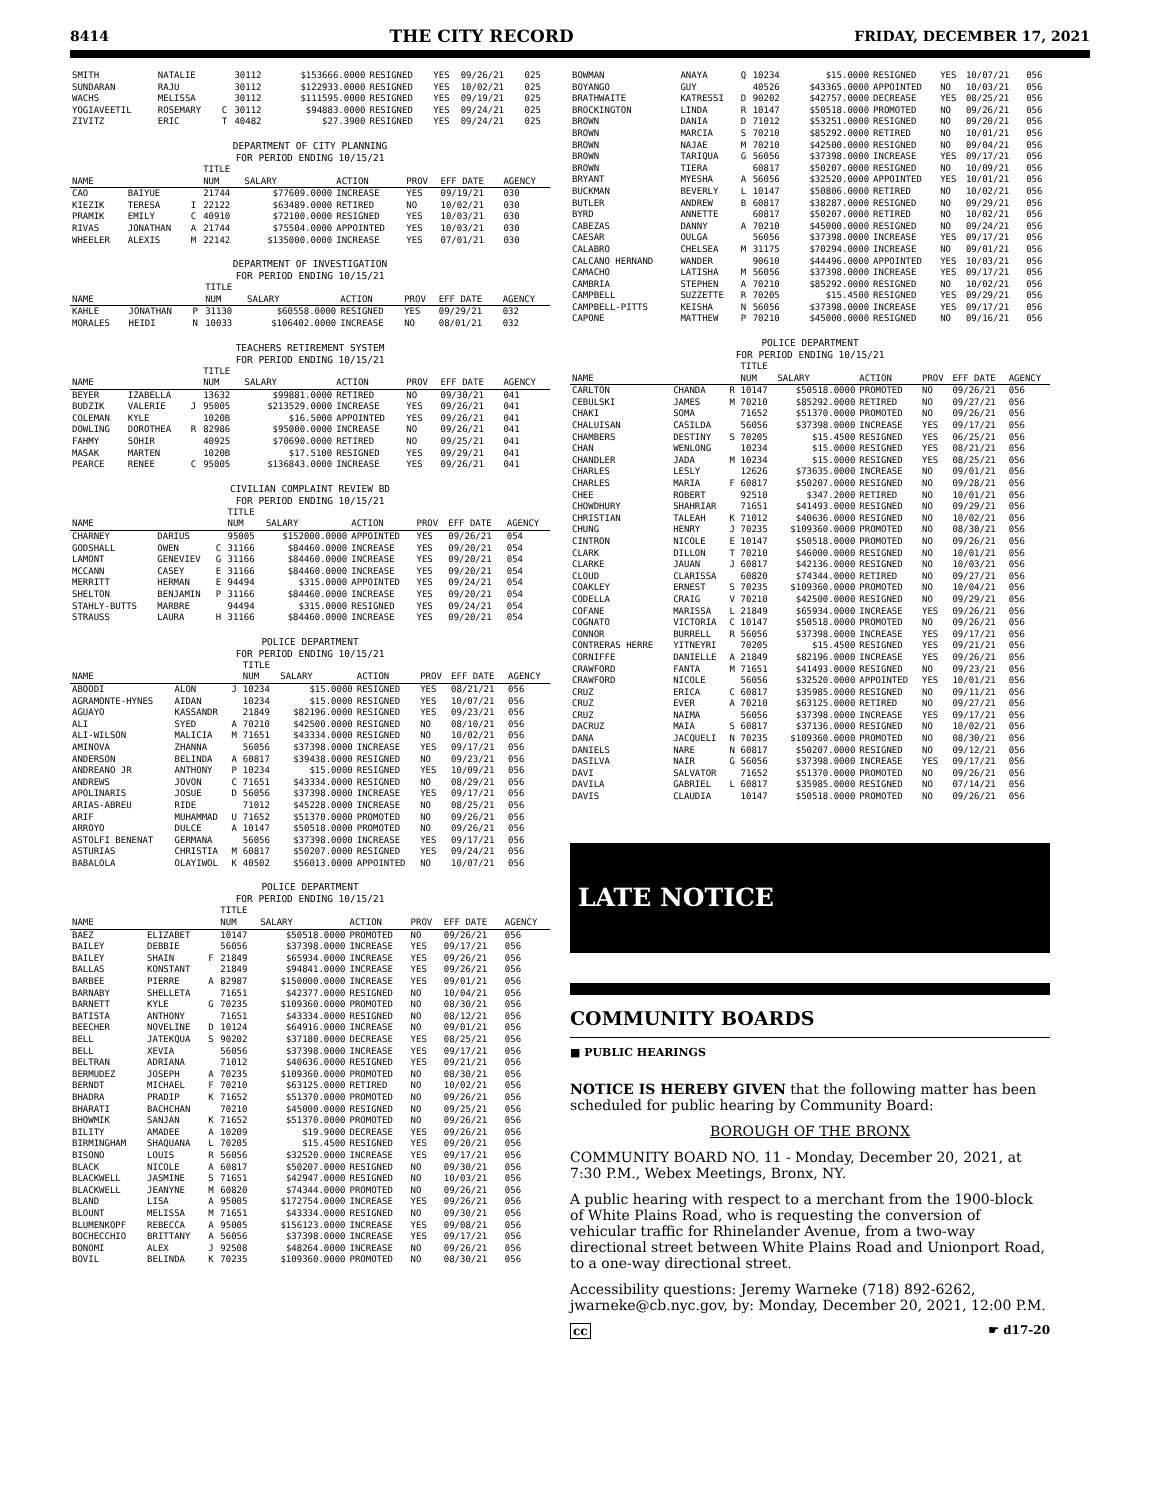8414 THE CITY RECORD FRIDAY, DECEMBER 17, 2021
| SMITH | NATALIE | | 30112 | $153666.0000 | RESIGNED | YES | 09/26/21 | 025 |
| SUNDARAN | RAJU | | 30112 | $122933.0000 | RESIGNED | YES | 10/02/21 | 025 |
| WACHS | MELISSA | | 30112 | $111595.0000 | RESIGNED | YES | 09/19/21 | 025 |
| YOGIAVEETIL | ROSEMARY | C | 30112 | $94883.0000 | RESIGNED | YES | 09/24/21 | 025 |
| ZIVITZ | ERIC | T | 40482 | $27.3900 | RESIGNED | YES | 09/24/21 | 025 |
DEPARTMENT OF CITY PLANNING
FOR PERIOD ENDING 10/15/21
| | | | TITLE | | | | | |
| --- | --- | --- | --- | --- | --- | --- | --- | --- |
| NAME | | | NUM | SALARY | ACTION | PROV | EFF DATE | AGENCY |
| CAO | BAIYUE | | 21744 | $77609.0000 | INCREASE | YES | 09/19/21 | 030 |
| KIEZIK | TERESA | I | 22122 | $63489.0000 | RETIRED | NO | 10/02/21 | 030 |
| PRAMIK | EMILY | C | 40910 | $72100.0000 | RESIGNED | YES | 10/03/21 | 030 |
| RIVAS | JONATHAN | A | 21744 | $75504.0000 | APPOINTED | YES | 10/03/21 | 030 |
| WHEELER | ALEXIS | M | 22142 | $135000.0000 | INCREASE | YES | 07/01/21 | 030 |
DEPARTMENT OF INVESTIGATION
FOR PERIOD ENDING 10/15/21
| | | | TITLE | | | | | |
| --- | --- | --- | --- | --- | --- | --- | --- | --- |
| NAME | | | NUM | SALARY | ACTION | PROV | EFF DATE | AGENCY |
| KAHLE | JONATHAN | P | 31130 | $60558.0000 | RESIGNED | YES | 09/29/21 | 032 |
| MORALES | HEIDI | N | 10033 | $106402.0000 | INCREASE | NO | 08/01/21 | 032 |
TEACHERS RETIREMENT SYSTEM
FOR PERIOD ENDING 10/15/21
| | | | TITLE | | | | | |
| --- | --- | --- | --- | --- | --- | --- | --- | --- |
| NAME | | | NUM | SALARY | ACTION | PROV | EFF DATE | AGENCY |
| BEYER | IZABELLA | | 13632 | $99881.0000 | RETIRED | NO | 09/30/21 | 041 |
| BUDZIK | VALERIE | J | 95005 | $213529.0000 | INCREASE | YES | 09/26/21 | 041 |
| COLEMAN | KYLE | | 1020B | $16.5000 | APPOINTED | YES | 09/26/21 | 041 |
| DOWLING | DOROTHEA | R | 82986 | $95000.0000 | INCREASE | NO | 09/26/21 | 041 |
| FAHMY | SOHIR | | 40925 | $70690.0000 | RETIRED | NO | 09/25/21 | 041 |
| MASAK | MARTEN | | 1020B | $17.5100 | RESIGNED | YES | 09/29/21 | 041 |
| PEARCE | RENEE | C | 95005 | $136843.0000 | INCREASE | YES | 09/26/21 | 041 |
CIVILIAN COMPLAINT REVIEW BD
FOR PERIOD ENDING 10/15/21
| | | | TITLE | | | | | |
| --- | --- | --- | --- | --- | --- | --- | --- | --- |
| NAME | | | NUM | SALARY | ACTION | PROV | EFF DATE | AGENCY |
| CHARNEY | DARIUS | | 95005 | $152000.0000 | APPOINTED | YES | 09/26/21 | 054 |
| GODSHALL | OWEN | C | 31166 | $84460.0000 | INCREASE | YES | 09/20/21 | 054 |
| LAMONT | GENEVIEV | G | 31166 | $84460.0000 | INCREASE | YES | 09/20/21 | 054 |
| MCCANN | CASEY | E | 31166 | $84460.0000 | INCREASE | YES | 09/20/21 | 054 |
| MERRITT | HERMAN | E | 94494 | $315.0000 | APPOINTED | YES | 09/24/21 | 054 |
| SHELTON | BENJAMIN | P | 31166 | $84460.0000 | INCREASE | YES | 09/20/21 | 054 |
| STAHLY-BUTTS | MARBRE | | 94494 | $315.0000 | RESIGNED | YES | 09/24/21 | 054 |
| STRAUSS | LAURA | H | 31166 | $84460.0000 | INCREASE | YES | 09/20/21 | 054 |
POLICE DEPARTMENT
FOR PERIOD ENDING 10/15/21
| | | | TITLE | | | | | |
| --- | --- | --- | --- | --- | --- | --- | --- | --- |
| NAME | | | NUM | SALARY | ACTION | PROV | EFF DATE | AGENCY |
| ABOODI | ALON | J | 10234 | $15.0000 | RESIGNED | YES | 08/21/21 | 056 |
| AGRAMONTE-HYNES | AIDAN | | 10234 | $15.0000 | RESIGNED | YES | 10/07/21 | 056 |
| AGUAYO | KASSANDR | | 21849 | $82196.0000 | RESIGNED | YES | 09/23/21 | 056 |
| ALI | SYED | A | 70210 | $42500.0000 | RESIGNED | NO | 08/10/21 | 056 |
| ALI-WILSON | MALICIA | M | 71651 | $43334.0000 | RESIGNED | NO | 10/02/21 | 056 |
| AMINOVA | ZHANNA | | 56056 | $37398.0000 | INCREASE | YES | 09/17/21 | 056 |
| ANDERSON | BELINDA | A | 60817 | $39438.0000 | RESIGNED | NO | 09/23/21 | 056 |
| ANDREANO JR | ANTHONY | P | 10234 | $15.0000 | RESIGNED | YES | 10/09/21 | 056 |
| ANDREWS | JOVON | C | 71651 | $43334.0000 | RESIGNED | NO | 08/29/21 | 056 |
| APOLINARIS | JOSUE | D | 56056 | $37398.0000 | INCREASE | YES | 09/17/21 | 056 |
| ARIAS-ABREU | RIDE | | 71012 | $45228.0000 | INCREASE | NO | 08/25/21 | 056 |
| ARIF | MUHAMMAD | U | 71652 | $51370.0000 | PROMOTED | NO | 09/26/21 | 056 |
| ARROYO | DULCE | A | 10147 | $50518.0000 | PROMOTED | NO | 09/26/21 | 056 |
| ASTOLFI BENENAT | GERMANA | | 56056 | $37398.0000 | INCREASE | YES | 09/17/21 | 056 |
| ASTURIAS | CHRISTIA | M | 60817 | $50207.0000 | RESIGNED | YES | 09/24/21 | 056 |
| BABALOLA | OLAYIWOL | K | 40502 | $56013.0000 | APPOINTED | NO | 10/07/21 | 056 |
POLICE DEPARTMENT
FOR PERIOD ENDING 10/15/21
| | | | TITLE | | | | | |
| --- | --- | --- | --- | --- | --- | --- | --- | --- |
| NAME | | | NUM | SALARY | ACTION | PROV | EFF DATE | AGENCY |
| BAEZ | ELIZABET | | 10147 | $50518.0000 | PROMOTED | NO | 09/26/21 | 056 |
| BAILEY | DEBBIE | | 56056 | $37398.0000 | INCREASE | YES | 09/17/21 | 056 |
| BAILEY | SHAIN | F | 21849 | $65934.0000 | INCREASE | YES | 09/26/21 | 056 |
| BALLAS | KONSTANT | | 21849 | $94841.0000 | INCREASE | YES | 09/26/21 | 056 |
| BARBEE | PIERRE | A | 82987 | $150000.0000 | INCREASE | YES | 09/01/21 | 056 |
| BARNABY | SHELLETA | | 71651 | $42377.0000 | RESIGNED | NO | 10/04/21 | 056 |
| BARNETT | KYLE | G | 70235 | $109360.0000 | PROMOTED | NO | 08/30/21 | 056 |
| BATISTA | ANTHONY | | 71651 | $43334.0000 | RESIGNED | NO | 08/12/21 | 056 |
| BEECHER | NOVELINE | D | 10124 | $64916.0000 | INCREASE | NO | 09/01/21 | 056 |
| BELL | JATEKQUA | S | 90202 | $37180.0000 | DECREASE | YES | 08/25/21 | 056 |
| BELL | XEVIA | | 56056 | $37398.0000 | INCREASE | YES | 09/17/21 | 056 |
| BELTRAN | ADRIANA | | 71012 | $40636.0000 | RESIGNED | YES | 09/21/21 | 056 |
| BERMUDEZ | JOSEPH | A | 70235 | $109360.0000 | PROMOTED | NO | 08/30/21 | 056 |
| BERNDT | MICHAEL | F | 70210 | $63125.0000 | RETIRED | NO | 10/02/21 | 056 |
| BHADRA | PRADIP | K | 71652 | $51370.0000 | PROMOTED | NO | 09/26/21 | 056 |
| BHARATI | BACHCHAN | | 70210 | $45000.0000 | RESIGNED | NO | 09/25/21 | 056 |
| BHOWMIK | SANJAN | K | 71652 | $51370.0000 | PROMOTED | NO | 09/26/21 | 056 |
| BILITY | AMADEE | A | 10209 | $19.9000 | DECREASE | YES | 09/26/21 | 056 |
| BIRMINGHAM | SHAQUANA | L | 70205 | $15.4500 | RESIGNED | YES | 09/20/21 | 056 |
| BISONO | LOUIS | R | 56056 | $32520.0000 | INCREASE | YES | 09/17/21 | 056 |
| BLACK | NICOLE | A | 60817 | $50207.0000 | RESIGNED | NO | 09/30/21 | 056 |
| BLACKWELL | JASMINE | S | 71651 | $42947.0000 | RESIGNED | NO | 10/03/21 | 056 |
| BLACKWELL | JEANYNE | M | 60820 | $74344.0000 | PROMOTED | NO | 09/26/21 | 056 |
| BLAND | LISA | A | 95005 | $172754.0000 | INCREASE | YES | 09/26/21 | 056 |
| BLOUNT | MELISSA | M | 71651 | $43334.0000 | RESIGNED | NO | 09/30/21 | 056 |
| BLUMENKOPF | REBECCA | A | 95005 | $156123.0000 | INCREASE | YES | 09/08/21 | 056 |
| BOCHECCHIO | BRITTANY | A | 56056 | $37398.0000 | INCREASE | YES | 09/17/21 | 056 |
| BONOMI | ALEX | J | 92508 | $48264.0000 | INCREASE | NO | 09/26/21 | 056 |
| BOVIL | BELINDA | K | 70235 | $109360.0000 | PROMOTED | NO | 08/30/21 | 056 |
| BOWMAN | ANAYA | Q | 10234 | $15.0000 | RESIGNED | YES | 10/07/21 | 056 |
| BOYANGO | GUY | | 40526 | $43365.0000 | APPOINTED | NO | 10/03/21 | 056 |
| BRATHWAITE | KATRESSI | D | 90202 | $42757.0000 | DECREASE | YES | 08/25/21 | 056 |
| BROCKINGTON | LINDA | R | 10147 | $50518.0000 | PROMOTED | NO | 09/26/21 | 056 |
| BROWN | DANIA | D | 71012 | $53251.0000 | RESIGNED | NO | 09/20/21 | 056 |
| BROWN | MARCIA | S | 70210 | $85292.0000 | RETIRED | NO | 10/01/21 | 056 |
| BROWN | NAJAE | M | 70210 | $42500.0000 | RESIGNED | NO | 09/04/21 | 056 |
| BROWN | TARIQUA | G | 56056 | $37398.0000 | INCREASE | YES | 09/17/21 | 056 |
| BROWN | TIERA | | 60817 | $50207.0000 | RESIGNED | NO | 10/09/21 | 056 |
| BRYANT | MYESHA | A | 56056 | $32520.0000 | APPOINTED | YES | 10/01/21 | 056 |
| BUCKMAN | BEVERLY | L | 10147 | $50806.0000 | RETIRED | NO | 10/02/21 | 056 |
| BUTLER | ANDREW | B | 60817 | $38287.0000 | RESIGNED | NO | 09/29/21 | 056 |
| BYRD | ANNETTE | | 60817 | $50207.0000 | RETIRED | NO | 10/02/21 | 056 |
| CABEZAS | DANNY | A | 70210 | $45000.0000 | RESIGNED | NO | 09/24/21 | 056 |
| CAESAR | OULGA | | 56056 | $37398.0000 | INCREASE | YES | 09/17/21 | 056 |
| CALABRO | CHELSEA | M | 31175 | $70294.0000 | INCREASE | NO | 09/01/21 | 056 |
| CALCANO HERNAND | WANDER | | 90610 | $44496.0000 | APPOINTED | YES | 10/03/21 | 056 |
| CAMACHO | LATISHA | M | 56056 | $37398.0000 | INCREASE | YES | 09/17/21 | 056 |
| CAMBRIA | STEPHEN | A | 70210 | $85292.0000 | RESIGNED | NO | 10/02/21 | 056 |
| CAMPBELL | SUZZETTE | R | 70205 | $15.4500 | RESIGNED | YES | 09/29/21 | 056 |
| CAMPBELL-PITTS | KEISHA | N | 56056 | $37398.0000 | INCREASE | YES | 09/17/21 | 056 |
| CAPONE | MATTHEW | P | 70210 | $45000.0000 | RESIGNED | NO | 09/16/21 | 056 |
POLICE DEPARTMENT
FOR PERIOD ENDING 10/15/21
| | | | TITLE | | | | | |
| --- | --- | --- | --- | --- | --- | --- | --- | --- |
| NAME | | | NUM | SALARY | ACTION | PROV | EFF DATE | AGENCY |
| CARLTON | CHANDA | R | 10147 | $50518.0000 | PROMOTED | NO | 09/26/21 | 056 |
| CEBULSKI | JAMES | M | 70210 | $85292.0000 | RETIRED | NO | 09/27/21 | 056 |
| CHAKI | SOMA | | 71652 | $51370.0000 | PROMOTED | NO | 09/26/21 | 056 |
| CHALUISAN | CASILDA | | 56056 | $37398.0000 | INCREASE | YES | 09/17/21 | 056 |
| CHAMBERS | DESTINY | S | 70205 | $15.4500 | RESIGNED | YES | 06/25/21 | 056 |
| CHAN | WENLONG | | 10234 | $15.0000 | RESIGNED | YES | 08/21/21 | 056 |
| CHANDLER | JADA | M | 10234 | $15.0000 | RESIGNED | YES | 08/25/21 | 056 |
| CHARLES | LESLY | | 12626 | $73635.0000 | INCREASE | NO | 09/01/21 | 056 |
| CHARLES | MARIA | F | 60817 | $50207.0000 | RESIGNED | NO | 09/28/21 | 056 |
| CHEE | ROBERT | | 92510 | $347.2000 | RETIRED | NO | 10/01/21 | 056 |
| CHOWDHURY | SHAHRIAR | | 71651 | $41493.0000 | RESIGNED | NO | 09/29/21 | 056 |
| CHRISTIAN | TALEAH | K | 71012 | $40636.0000 | RESIGNED | NO | 10/02/21 | 056 |
| CHUNG | HENRY | J | 70235 | $109360.0000 | PROMOTED | NO | 08/30/21 | 056 |
| CINTRON | NICOLE | E | 10147 | $50518.0000 | PROMOTED | NO | 09/26/21 | 056 |
| CLARK | DILLON | T | 70210 | $46000.0000 | RESIGNED | NO | 10/01/21 | 056 |
| CLARKE | JAUAN | J | 60817 | $42136.0000 | RESIGNED | NO | 10/03/21 | 056 |
| CLOUD | CLARISSA | | 60820 | $74344.0000 | RETIRED | NO | 09/27/21 | 056 |
| COAKLEY | ERNEST | S | 70235 | $109360.0000 | PROMOTED | NO | 10/04/21 | 056 |
| CODELLA | CRAIG | V | 70210 | $42500.0000 | RESIGNED | NO | 09/29/21 | 056 |
| COFANE | MARISSA | L | 21849 | $65934.0000 | INCREASE | YES | 09/26/21 | 056 |
| COGNATO | VICTORIA | C | 10147 | $50518.0000 | PROMOTED | NO | 09/26/21 | 056 |
| CONNOR | BURRELL | R | 56056 | $37398.0000 | INCREASE | YES | 09/17/21 | 056 |
| CONTRERAS HERRE | YITNEYRI | | 70205 | $15.4500 | RESIGNED | YES | 09/21/21 | 056 |
| CORNIFFE | DANIELLE | A | 21849 | $82196.0000 | INCREASE | YES | 09/26/21 | 056 |
| CRAWFORD | FANTA | M | 71651 | $41493.0000 | RESIGNED | NO | 09/23/21 | 056 |
| CRAWFORD | NICOLE | | 56056 | $32520.0000 | APPOINTED | YES | 10/01/21 | 056 |
| CRUZ | ERICA | C | 60817 | $35985.0000 | RESIGNED | NO | 09/11/21 | 056 |
| CRUZ | EVER | A | 70210 | $63125.0000 | RETIRED | NO | 09/27/21 | 056 |
| CRUZ | NAIMA | | 56056 | $37398.0000 | INCREASE | YES | 09/17/21 | 056 |
| DACRUZ | MAIA | S | 60817 | $37136.0000 | RESIGNED | NO | 10/02/21 | 056 |
| DANA | JACQUELI | N | 70235 | $109360.0000 | PROMOTED | NO | 08/30/21 | 056 |
| DANIELS | NARE | N | 60817 | $50207.0000 | RESIGNED | NO | 09/12/21 | 056 |
| DASILVA | NAIR | G | 56056 | $37398.0000 | INCREASE | YES | 09/17/21 | 056 |
| DAVI | SALVATOR | | 71652 | $51370.0000 | PROMOTED | NO | 09/26/21 | 056 |
| DAVILA | GABRIEL | L | 60817 | $35985.0000 | RESIGNED | NO | 07/14/21 | 056 |
| DAVIS | CLAUDIA | | 10147 | $50518.0000 | PROMOTED | NO | 09/26/21 | 056 |
LATE NOTICE
COMMUNITY BOARDS
■ PUBLIC HEARINGS
NOTICE IS HEREBY GIVEN that the following matter has been scheduled for public hearing by Community Board:
BOROUGH OF THE BRONX
COMMUNITY BOARD NO. 11 - Monday, December 20, 2021, at 7:30 P.M., Webex Meetings, Bronx, NY.
A public hearing with respect to a merchant from the 1900-block of White Plains Road, who is requesting the conversion of vehicular traffic for Rhinelander Avenue, from a two-way directional street between White Plains Road and Unionport Road, to a one-way directional street.
Accessibility questions: Jeremy Warneke (718) 892-6262, jwarneke@cb.nyc.gov, by: Monday, December 20, 2021, 12:00 P.M.
cc ☛ d17-20